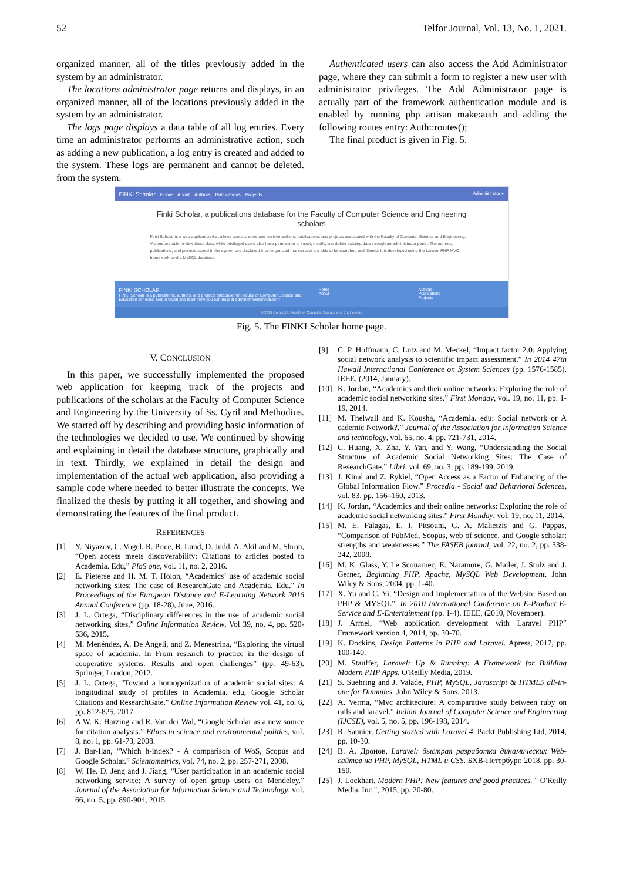52 Telfor Journal, Vol. 13, No. 1, 2021.
organized manner, all of the titles previously added in the system by an administrator.
The locations administrator page returns and displays, in an organized manner, all of the locations previously added in the system by an administrator.
The logs page displays a data table of all log entries. Every time an administrator performs an administrative action, such as adding a new publication, a log entry is created and added to the system. These logs are permanent and cannot be deleted. from the system.
Authenticated users can also access the Add Administrator page, where they can submit a form to register a new user with administrator privileges. The Add Administrator page is actually part of the framework authentication module and is enabled by running php artisan make:auth and adding the following routes entry: Auth::routes();
The final product is given in Fig. 5.
FINKI Scholar Home About Authors Publications Projects
Administrator ▾
Finki Scholar, a publications database for the Faculty of Computer Science and Engineering scholars
Finki Scholar is a web application that allows users to store and retrieve authors, publications, and projects associated with the Faculty of Computer Science and Engineering. Visitors are able to view these data, while privileged users also have permission to insert, modify, and delete existing data through an administrator panel. The authors, publications, and projects stored in the system are displayed in an organized manner and are able to be searched and filtered. It is developed using the Laravel PHP MVC framework, and a MySQL database.
FINKI SCHOLAR
FINKI Scholar is a publications, authors, and projects database for Faculty of Computer Science and Education scholars. Get in touch and learn how you can help at admin@finkischolar.com
Home
About
Authors
Publications
Projects
© 2019 Copyright: Faculty of Computer Science and Engineering
Fig. 5. The FINKI Scholar home page.
V. CONCLUSION
In this paper, we successfully implemented the proposed web application for keeping track of the projects and publications of the scholars at the Faculty of Computer Science and Engineering by the University of Ss. Cyril and Methodius. We started off by describing and providing basic information of the technologies we decided to use. We continued by showing and explaining in detail the database structure, graphically and in text. Thirdly, we explained in detail the design and implementation of the actual web application, also providing a sample code where needed to better illustrate the concepts. We finalized the thesis by putting it all together, and showing and demonstrating the features of the final product.
REFERENCES
[1] Y. Niyazov, C. Vogel, R. Price, B. Lund, D. Judd, A. Akil and M. Shron, “Open access meets discoverability: Citations to articles posted to Academia. Edu,” PloS one, vol. 11, no. 2, 2016.
[2] E. Pieterse and H. M. T. Holon, “Academics’ use of academic social networking sites: The case of ResearchGate and Academia. Edu." In Proceedings of the European Distance and E-Learning Network 2016 Annual Conference (pp. 18-28), June, 2016.
[3] J. L. Ortega, “Disciplinary differences in the use of academic social networking sites,” Online Information Review, Vol 39, no. 4, pp. 520-536, 2015.
[4] M. Menéndez, A. De Angeli, and Z. Menestrina, “Exploring the virtual space of academia. In From research to practice in the design of cooperative systems: Results and open challenges” (pp. 49-63). Springer, London, 2012.
[5] J. L. Ortega, "Toward a homogenization of academic social sites: A longitudinal study of profiles in Academia. edu, Google Scholar Citations and ResearchGate." Online Information Review vol. 41, no. 6, pp. 812-825, 2017.
[6] A.W. K. Harzing and R. Van der Wal, “Google Scholar as a new source for citation analysis.” Ethics in science and environmental politics, vol. 8, no. 1, pp. 61-73, 2008.
[7] J. Bar-Ilan, “Which h-index? - A comparison of WoS, Scopus and Google Scholar.” Scientometrics, vol. 74, no. 2, pp. 257-271, 2008.
[8] W. He. D. Jeng and J. Jiang, “User participation in an academic social networking service: A survey of open group users on Mendeley.” Journal of the Association for Information Science and Technology, vol. 66, no. 5, pp. 890-904, 2015.
[9] C. P. Hoffmann, C. Lutz and M. Meckel, “Impact factor 2.0: Applying social network analysis to scientific impact assessment.” In 2014 47th Hawaii International Conference on System Sciences (pp. 1576-1585). IEEE, (2014, January).
[10] K. Jordan, “Academics and their online networks: Exploring the role of academic social networking sites.” First Monday, vol. 19, no. 11, pp. 1-19, 2014.
[11] M. Thelwall and K. Kousha, “Academia. edu: Social network or A cademic Network?.” Journal of the Association for information Science and technology, vol. 65, no. 4, pp. 721-731, 2014.
[12] C. Huang, X. Zha, Y. Yan, and Y. Wang, “Understanding the Social Structure of Academic Social Networking Sites: The Case of ResearchGate.” Libri, vol. 69, no. 3, pp. 189-199, 2019.
[13] J. Kinal and Z. Rykiel, “Open Access as a Factor of Enhancing of the Global Information Flow.” Procedia - Social and Behavioral Sciences, vol. 83, pp. 156–160, 2013.
[14] K. Jordan, “Academics and their online networks: Exploring the role of academic social networking sites.” First Monday, vol. 19, no. 11, 2014.
[15] M. E. Falagas, E. I. Pitsouni, G. A. Malietzis and G. Pappas, “Comparison of PubMed, Scopus, web of science, and Google scholar: strengths and weaknesses.” The FASEB journal, vol. 22, no. 2, pp. 338-342, 2008.
[16] M. K. Glass, Y. Le Scouarnec, E. Naramore, G. Mailer, J. Stolz and J. Gerner, Beginning PHP, Apache, MySQL Web Development. John Wiley & Sons, 2004, pp. 1-40.
[17] X. Yu and C. Yi, “Design and Implementation of the Website Based on PHP & MYSQL”. In 2010 International Conference on E-Product E-Service and E-Entertainment (pp. 1-4). IEEE, (2010, November).
[18] J. Armel, “Web application development with Laravel PHP” Framework version 4, 2014, pp. 30-70.
[19] K. Dockins, Design Patterns in PHP and Laravel. Apress, 2017, pp. 100-140.
[20] M. Stauffer, Laravel: Up & Running: A Framework for Building Modern PHP Apps. O'Reilly Media, 2019.
[21] S. Suehring and J. Valade, PHP, MySQL, Javascript & HTML5 all-in-one for Dummies. John Wiley & Sons, 2013.
[22] A. Verma, “Mvc architecture: A comparative study between ruby on rails and laravel.” Indian Journal of Computer Science and Engineering (IJCSE), vol. 5, no. 5, pp. 196-198, 2014.
[23] R. Saunier, Getting started with Laravel 4. Packt Publishing Ltd, 2014, pp. 10-30.
[24] В. А. Дронов, Laravel: быстрая разработка динамических Web-сайтов на PHP, MySQL, HTML и CSS. БХВ-Петербург, 2018, pp. 30-150.
[25] J. Lockhart, Modern PHP: New features and good practices. " O'Reilly Media, Inc.", 2015, pp. 20-80.